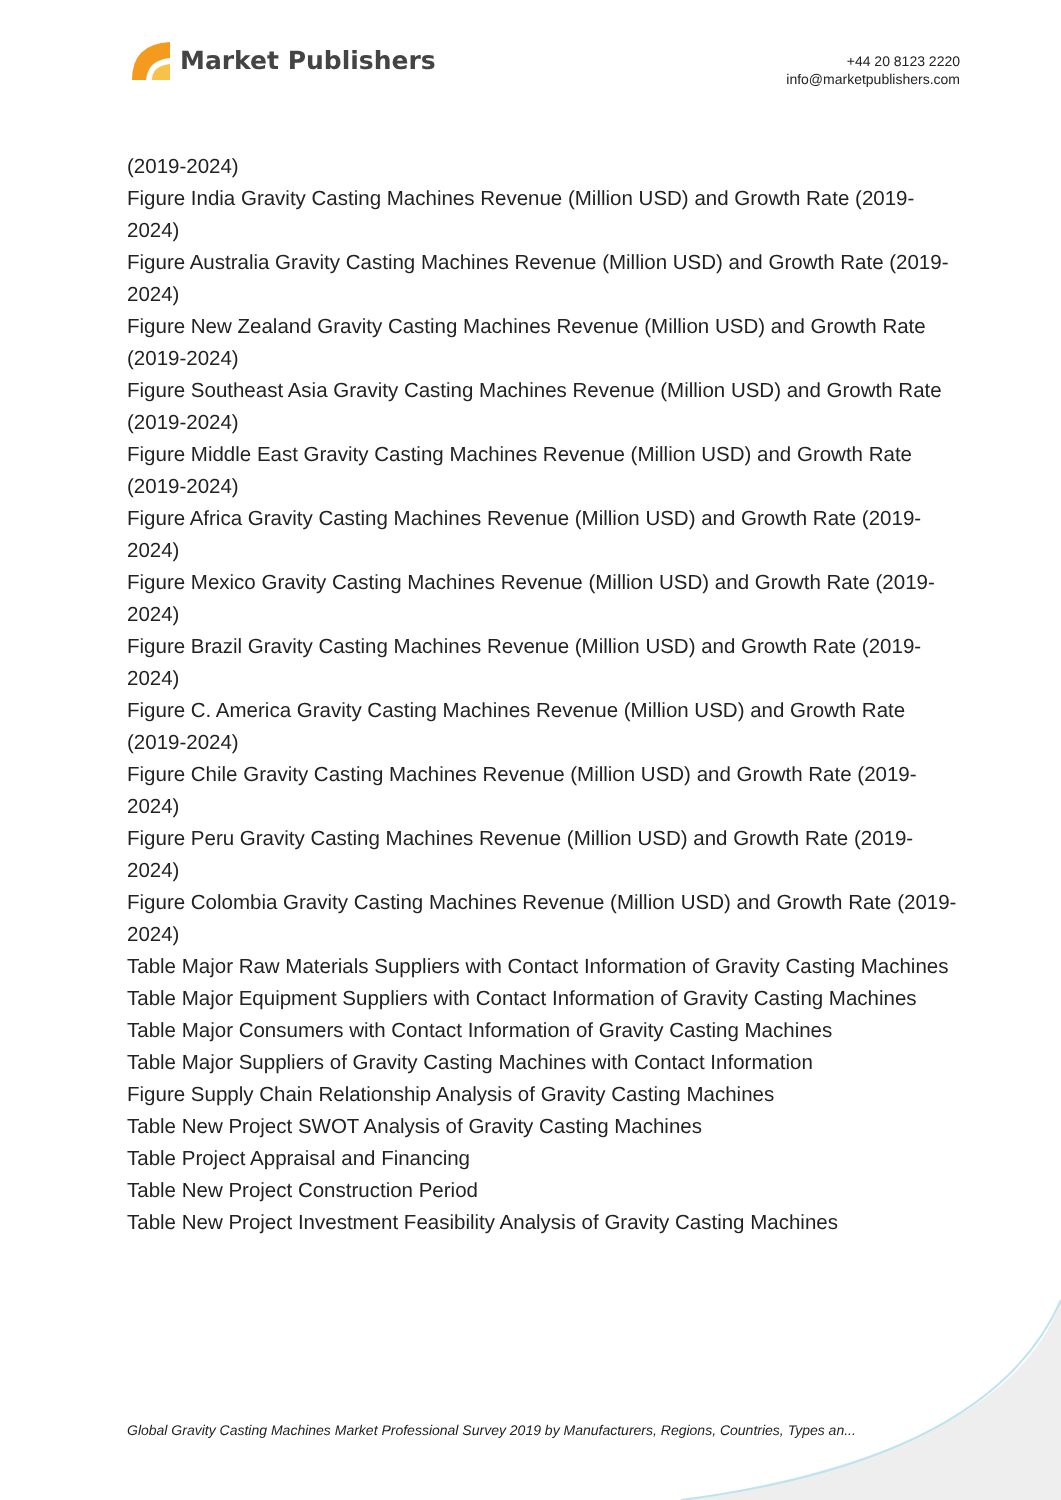Market Publishers
+44 20 8123 2220
info@marketpublishers.com
(2019-2024)
Figure India Gravity Casting Machines Revenue (Million USD) and Growth Rate (2019-2024)
Figure Australia Gravity Casting Machines Revenue (Million USD) and Growth Rate (2019-2024)
Figure New Zealand Gravity Casting Machines Revenue (Million USD) and Growth Rate (2019-2024)
Figure Southeast Asia Gravity Casting Machines Revenue (Million USD) and Growth Rate (2019-2024)
Figure Middle East Gravity Casting Machines Revenue (Million USD) and Growth Rate (2019-2024)
Figure Africa Gravity Casting Machines Revenue (Million USD) and Growth Rate (2019-2024)
Figure Mexico Gravity Casting Machines Revenue (Million USD) and Growth Rate (2019-2024)
Figure Brazil Gravity Casting Machines Revenue (Million USD) and Growth Rate (2019-2024)
Figure C. America Gravity Casting Machines Revenue (Million USD) and Growth Rate (2019-2024)
Figure Chile Gravity Casting Machines Revenue (Million USD) and Growth Rate (2019-2024)
Figure Peru Gravity Casting Machines Revenue (Million USD) and Growth Rate (2019-2024)
Figure Colombia Gravity Casting Machines Revenue (Million USD) and Growth Rate (2019-2024)
Table Major Raw Materials Suppliers with Contact Information of Gravity Casting Machines
Table Major Equipment Suppliers with Contact Information of Gravity Casting Machines
Table Major Consumers with Contact Information of Gravity Casting Machines
Table Major Suppliers of Gravity Casting Machines with Contact Information
Figure Supply Chain Relationship Analysis of Gravity Casting Machines
Table New Project SWOT Analysis of Gravity Casting Machines
Table Project Appraisal and Financing
Table New Project Construction Period
Table New Project Investment Feasibility Analysis of Gravity Casting Machines
Global Gravity Casting Machines Market Professional Survey 2019 by Manufacturers, Regions, Countries, Types an...